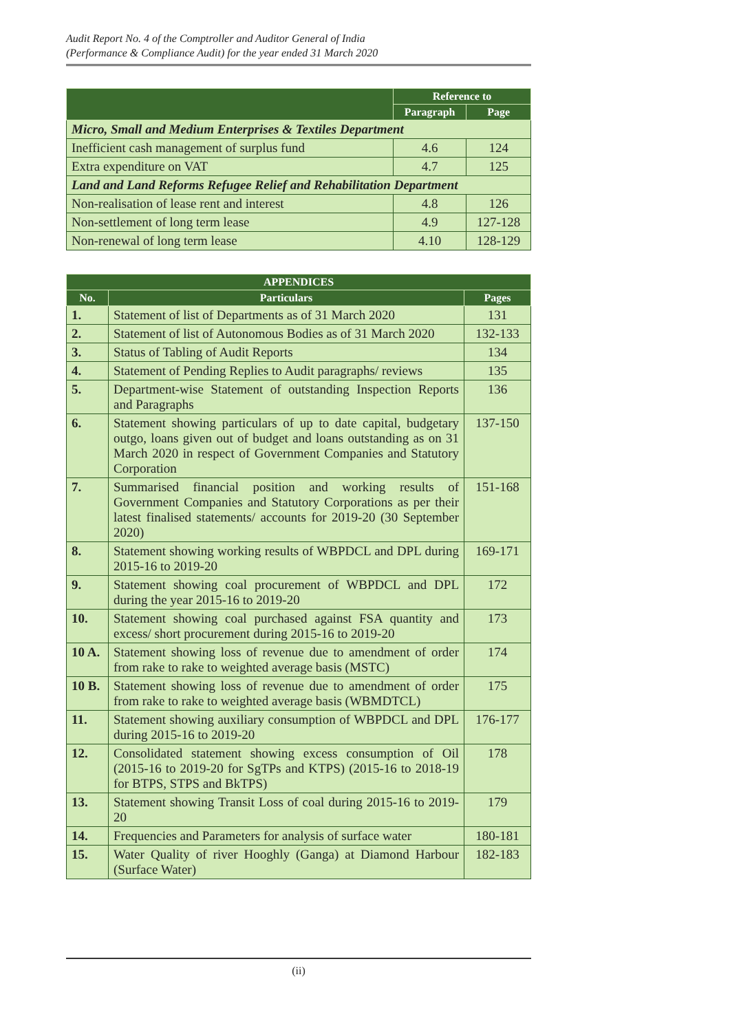Audit Report No. 4 of the Comptroller and Auditor General of India
(Performance & Compliance Audit) for the year ended 31 March 2020
| | Reference to | |
| --- | --- | --- |
| | Paragraph | Page |
| Micro, Small and Medium Enterprises & Textiles Department | | |
| Inefficient cash management of surplus fund | 4.6 | 124 |
| Extra expenditure on VAT | 4.7 | 125 |
| Land and Land Reforms Refugee Relief and Rehabilitation Department | | |
| Non-realisation of lease rent and interest | 4.8 | 126 |
| Non-settlement of long term lease | 4.9 | 127-128 |
| Non-renewal of long term lease | 4.10 | 128-129 |
| APPENDICES | | |
| --- | --- | --- |
| No. | Particulars | Pages |
| 1. | Statement of list of Departments as of 31 March 2020 | 131 |
| 2. | Statement of list of Autonomous Bodies as of 31 March 2020 | 132-133 |
| 3. | Status of Tabling of Audit Reports | 134 |
| 4. | Statement of Pending Replies to Audit paragraphs/ reviews | 135 |
| 5. | Department-wise Statement of outstanding Inspection Reports and Paragraphs | 136 |
| 6. | Statement showing particulars of up to date capital, budgetary outgo, loans given out of budget and loans outstanding as on 31 March 2020 in respect of Government Companies and Statutory Corporation | 137-150 |
| 7. | Summarised financial position and working results of Government Companies and Statutory Corporations as per their latest finalised statements/ accounts for 2019-20 (30 September 2020) | 151-168 |
| 8. | Statement showing working results of WBPDCL and DPL during 2015-16 to 2019-20 | 169-171 |
| 9. | Statement showing coal procurement of WBPDCL and DPL during the year 2015-16 to 2019-20 | 172 |
| 10. | Statement showing coal purchased against FSA quantity and excess/ short procurement during 2015-16 to 2019-20 | 173 |
| 10 A. | Statement showing loss of revenue due to amendment of order from rake to rake to weighted average basis (MSTC) | 174 |
| 10 B. | Statement showing loss of revenue due to amendment of order from rake to rake to weighted average basis (WBMDTCL) | 175 |
| 11. | Statement showing auxiliary consumption of WBPDCL and DPL during 2015-16 to 2019-20 | 176-177 |
| 12. | Consolidated statement showing excess consumption of Oil (2015-16 to 2019-20 for SgTPs and KTPS) (2015-16 to 2018-19 for BTPS, STPS and BkTPS) | 178 |
| 13. | Statement showing Transit Loss of coal during 2015-16 to 2019-20 | 179 |
| 14. | Frequencies and Parameters for analysis of surface water | 180-181 |
| 15. | Water Quality of river Hooghly (Ganga) at Diamond Harbour (Surface Water) | 182-183 |
(ii)